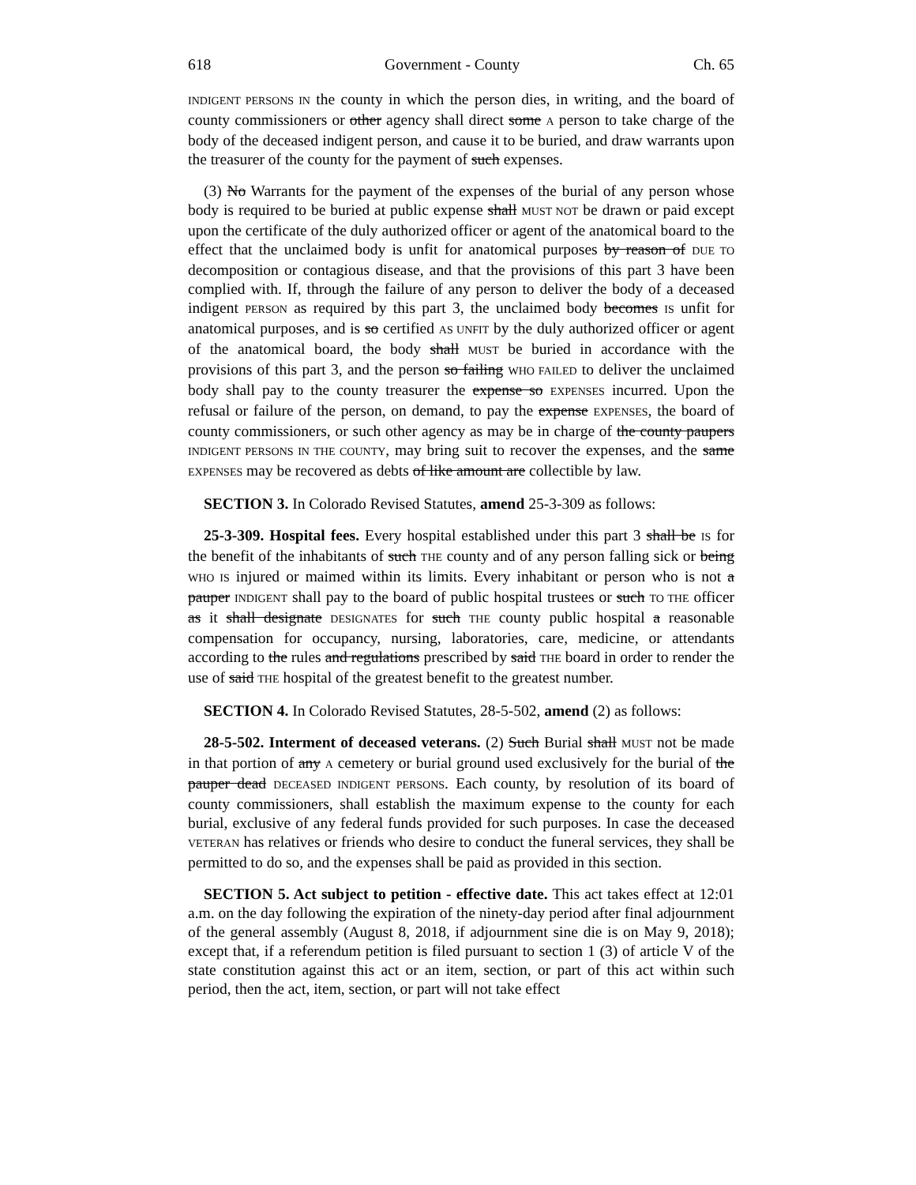618 Government - County Ch. 65
INDIGENT PERSONS IN the county in which the person dies, in writing, and the board of county commissioners or other agency shall direct some A person to take charge of the body of the deceased indigent person, and cause it to be buried, and draw warrants upon the treasurer of the county for the payment of such expenses.
(3) No Warrants for the payment of the expenses of the burial of any person whose body is required to be buried at public expense shall MUST NOT be drawn or paid except upon the certificate of the duly authorized officer or agent of the anatomical board to the effect that the unclaimed body is unfit for anatomical purposes by reason of DUE TO decomposition or contagious disease, and that the provisions of this part 3 have been complied with. If, through the failure of any person to deliver the body of a deceased indigent PERSON as required by this part 3, the unclaimed body becomes IS unfit for anatomical purposes, and is so certified AS UNFIT by the duly authorized officer or agent of the anatomical board, the body shall MUST be buried in accordance with the provisions of this part 3, and the person so failing WHO FAILED to deliver the unclaimed body shall pay to the county treasurer the expense so EXPENSES incurred. Upon the refusal or failure of the person, on demand, to pay the expense EXPENSES, the board of county commissioners, or such other agency as may be in charge of the county paupers INDIGENT PERSONS IN THE COUNTY, may bring suit to recover the expenses, and the same EXPENSES may be recovered as debts of like amount are collectible by law.
SECTION 3. In Colorado Revised Statutes, amend 25-3-309 as follows:
25-3-309. Hospital fees. Every hospital established under this part 3 shall be IS for the benefit of the inhabitants of such THE county and of any person falling sick or being WHO IS injured or maimed within its limits. Every inhabitant or person who is not a pauper INDIGENT shall pay to the board of public hospital trustees or such TO THE officer as it shall designate DESIGNATES for such THE county public hospital a reasonable compensation for occupancy, nursing, laboratories, care, medicine, or attendants according to the rules and regulations prescribed by said THE board in order to render the use of said THE hospital of the greatest benefit to the greatest number.
SECTION 4. In Colorado Revised Statutes, 28-5-502, amend (2) as follows:
28-5-502. Interment of deceased veterans. (2) Such Burial shall MUST not be made in that portion of any A cemetery or burial ground used exclusively for the burial of the pauper dead DECEASED INDIGENT PERSONS. Each county, by resolution of its board of county commissioners, shall establish the maximum expense to the county for each burial, exclusive of any federal funds provided for such purposes. In case the deceased VETERAN has relatives or friends who desire to conduct the funeral services, they shall be permitted to do so, and the expenses shall be paid as provided in this section.
SECTION 5. Act subject to petition - effective date. This act takes effect at 12:01 a.m. on the day following the expiration of the ninety-day period after final adjournment of the general assembly (August 8, 2018, if adjournment sine die is on May 9, 2018); except that, if a referendum petition is filed pursuant to section 1 (3) of article V of the state constitution against this act or an item, section, or part of this act within such period, then the act, item, section, or part will not take effect